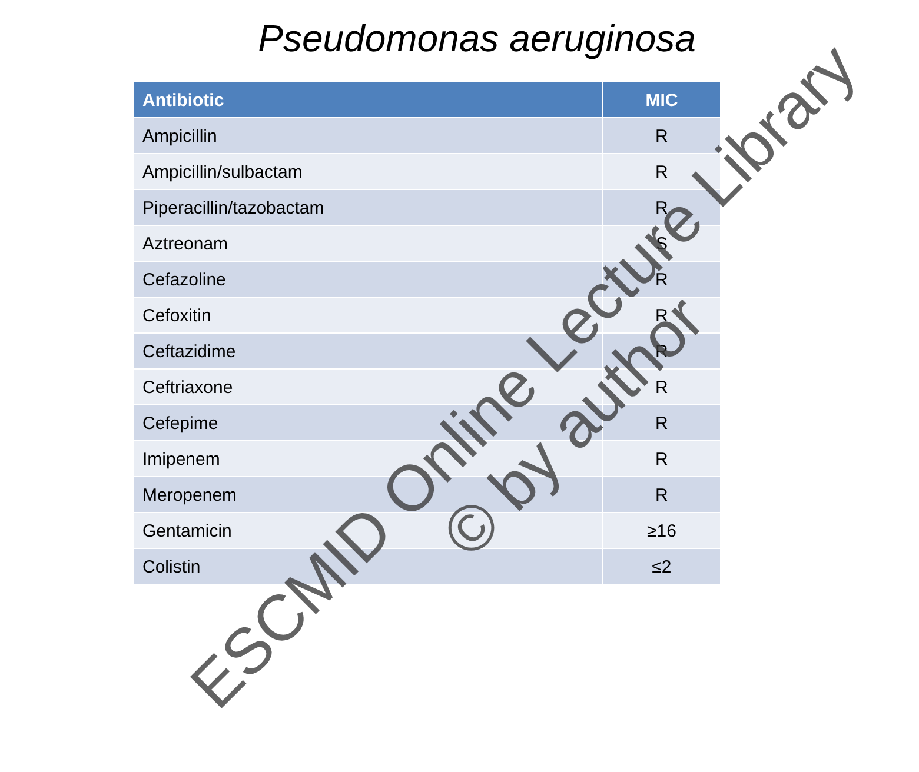Pseudomonas aeruginosa
| Antibiotic | MIC |
| --- | --- |
| Ampicillin | R |
| Ampicillin/sulbactam | R |
| Piperacillin/tazobactam | R |
| Aztreonam | S |
| Cefazoline | R |
| Cefoxitin | R |
| Ceftazidime | R |
| Ceftriaxone | R |
| Cefepime | R |
| Imipenem | R |
| Meropenem | R |
| Gentamicin | ≥16 |
| Colistin | ≤2 |
ESCMID Online Lecture Library
© by author